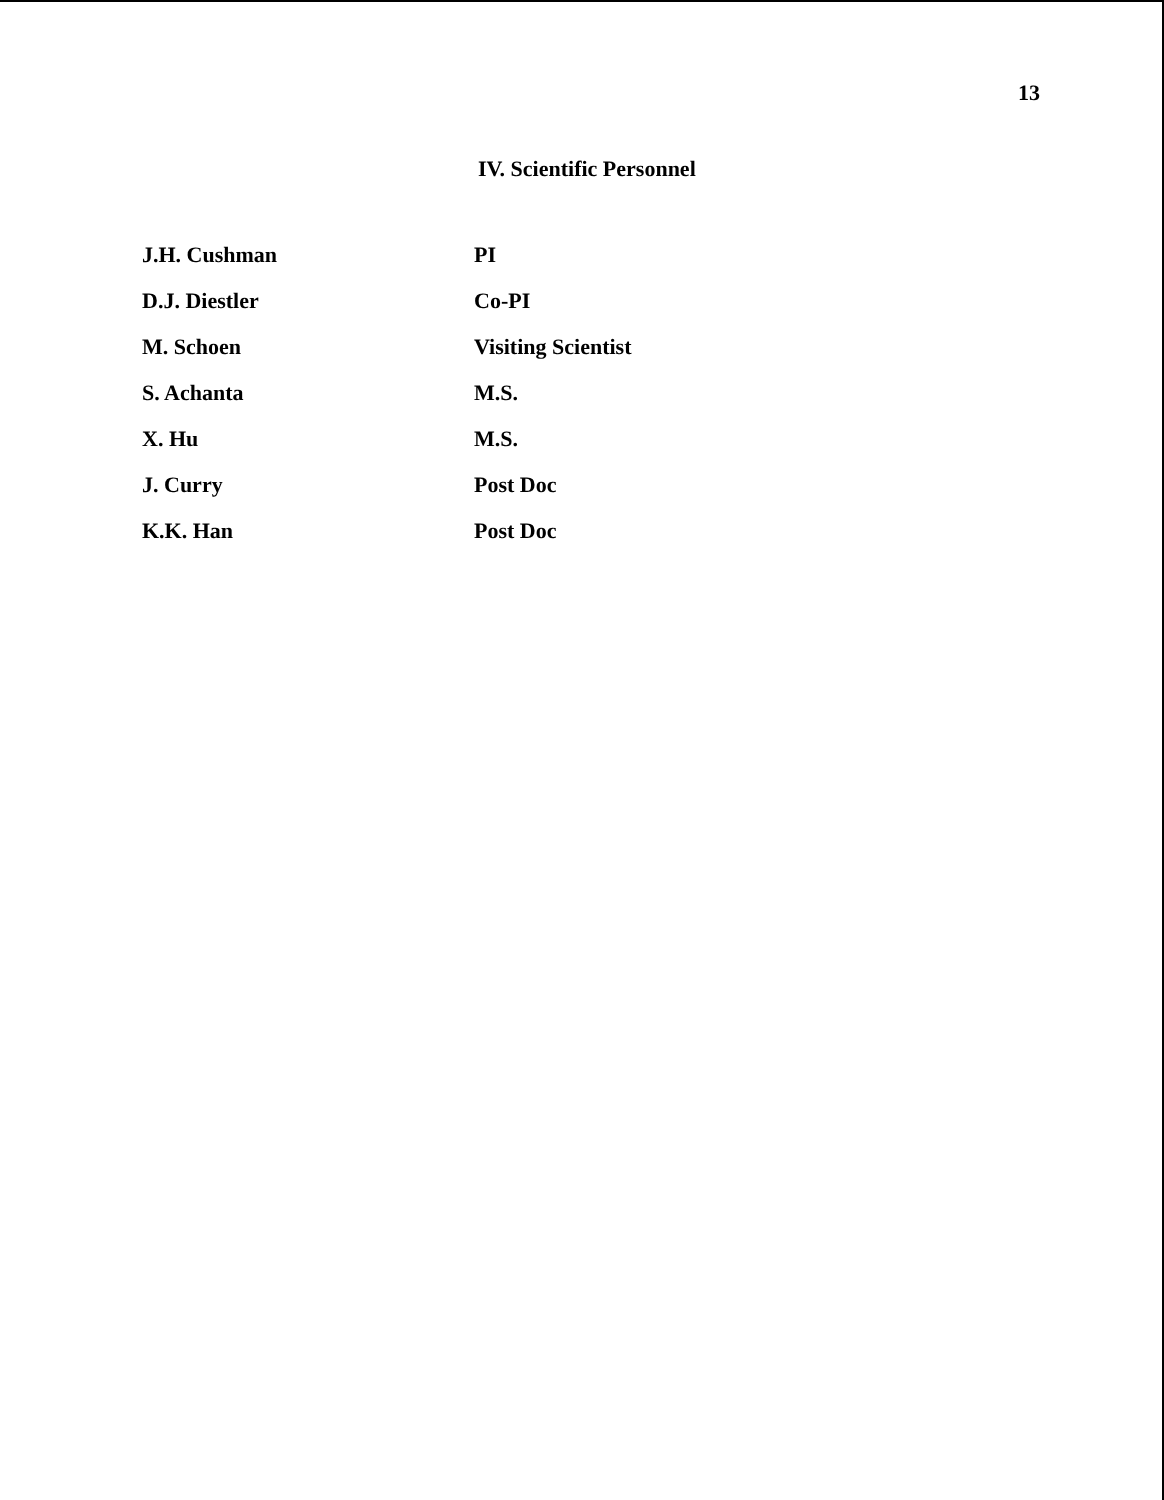13
IV. Scientific Personnel
| J.H. Cushman | PI |
| D.J. Diestler | Co-PI |
| M. Schoen | Visiting Scientist |
| S. Achanta | M.S. |
| X. Hu | M.S. |
| J. Curry | Post Doc |
| K.K. Han | Post Doc |